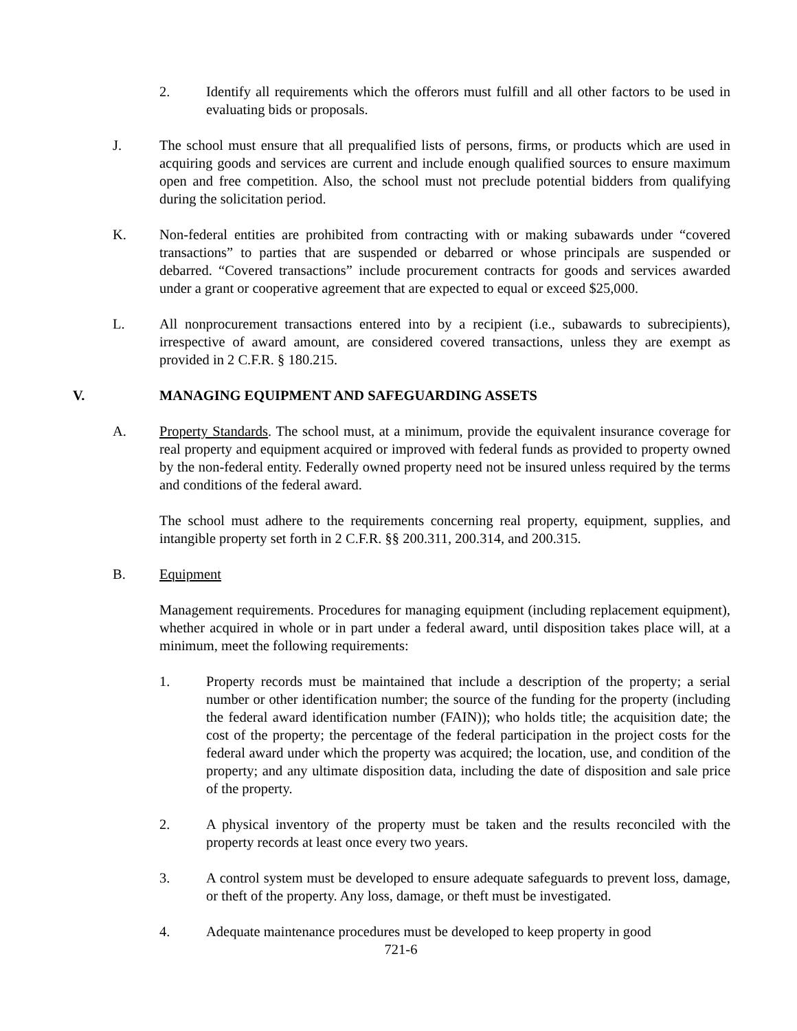2. Identify all requirements which the offerors must fulfill and all other factors to be used in evaluating bids or proposals.
J. The school must ensure that all prequalified lists of persons, firms, or products which are used in acquiring goods and services are current and include enough qualified sources to ensure maximum open and free competition. Also, the school must not preclude potential bidders from qualifying during the solicitation period.
K. Non-federal entities are prohibited from contracting with or making subawards under “covered transactions” to parties that are suspended or debarred or whose principals are suspended or debarred. “Covered transactions” include procurement contracts for goods and services awarded under a grant or cooperative agreement that are expected to equal or exceed $25,000.
L. All nonprocurement transactions entered into by a recipient (i.e., subawards to subrecipients), irrespective of award amount, are considered covered transactions, unless they are exempt as provided in 2 C.F.R. § 180.215.
V. MANAGING EQUIPMENT AND SAFEGUARDING ASSETS
A. Property Standards. The school must, at a minimum, provide the equivalent insurance coverage for real property and equipment acquired or improved with federal funds as provided to property owned by the non-federal entity. Federally owned property need not be insured unless required by the terms and conditions of the federal award.
The school must adhere to the requirements concerning real property, equipment, supplies, and intangible property set forth in 2 C.F.R. §§ 200.311, 200.314, and 200.315.
B. Equipment
Management requirements. Procedures for managing equipment (including replacement equipment), whether acquired in whole or in part under a federal award, until disposition takes place will, at a minimum, meet the following requirements:
1. Property records must be maintained that include a description of the property; a serial number or other identification number; the source of the funding for the property (including the federal award identification number (FAIN)); who holds title; the acquisition date; the cost of the property; the percentage of the federal participation in the project costs for the federal award under which the property was acquired; the location, use, and condition of the property; and any ultimate disposition data, including the date of disposition and sale price of the property.
2. A physical inventory of the property must be taken and the results reconciled with the property records at least once every two years.
3. A control system must be developed to ensure adequate safeguards to prevent loss, damage, or theft of the property. Any loss, damage, or theft must be investigated.
4. Adequate maintenance procedures must be developed to keep property in good
721-6